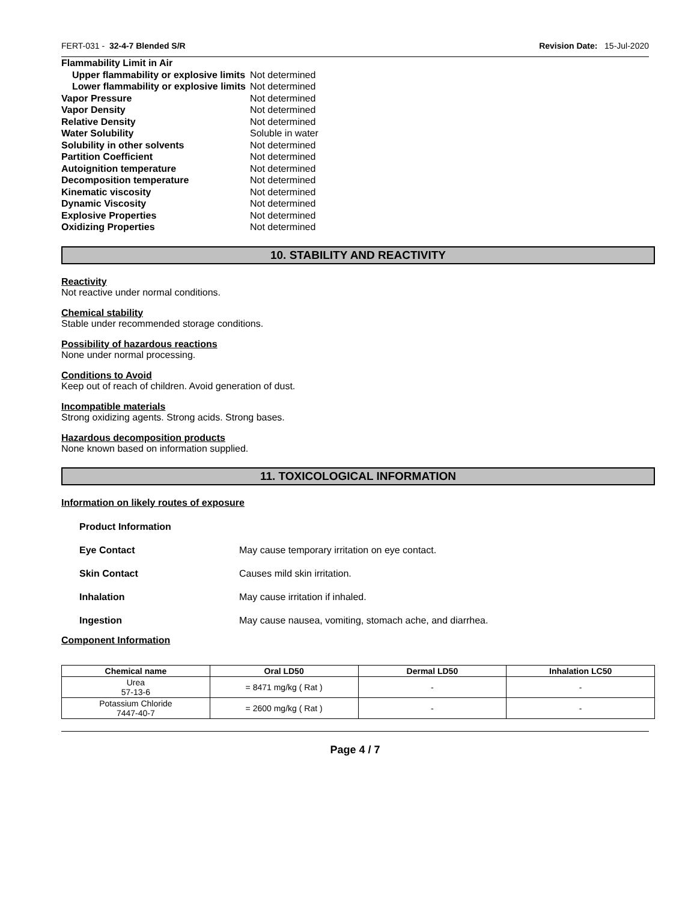FERT-031 - 32-4-7 Blended S/R Revision Date: 15-Jul-2020
| Flammability Limit in Air | |
| Upper flammability or explosive limits | Not determined |
| Lower flammability or explosive limits | Not determined |
| Vapor Pressure | Not determined |
| Vapor Density | Not determined |
| Relative Density | Not determined |
| Water Solubility | Soluble in water |
| Solubility in other solvents | Not determined |
| Partition Coefficient | Not determined |
| Autoignition temperature | Not determined |
| Decomposition temperature | Not determined |
| Kinematic viscosity | Not determined |
| Dynamic Viscosity | Not determined |
| Explosive Properties | Not determined |
| Oxidizing Properties | Not determined |
10. STABILITY AND REACTIVITY
Reactivity
Not reactive under normal conditions.
Chemical stability
Stable under recommended storage conditions.
Possibility of hazardous reactions
None under normal processing.
Conditions to Avoid
Keep out of reach of children. Avoid generation of dust.
Incompatible materials
Strong oxidizing agents. Strong acids. Strong bases.
Hazardous decomposition products
None known based on information supplied.
11. TOXICOLOGICAL INFORMATION
Information on likely routes of exposure
| Product Information | |
| Eye Contact | May cause temporary irritation on eye contact. |
| Skin Contact | Causes mild skin irritation. |
| Inhalation | May cause irritation if inhaled. |
| Ingestion | May cause nausea, vomiting, stomach ache, and diarrhea. |
Component Information
| Chemical name | Oral LD50 | Dermal LD50 | Inhalation LC50 |
| --- | --- | --- | --- |
| Urea 57-13-6 | = 8471 mg/kg ( Rat ) | - | - |
| Potassium Chloride 7447-40-7 | = 2600 mg/kg ( Rat ) | - | - |
Page 4 / 7